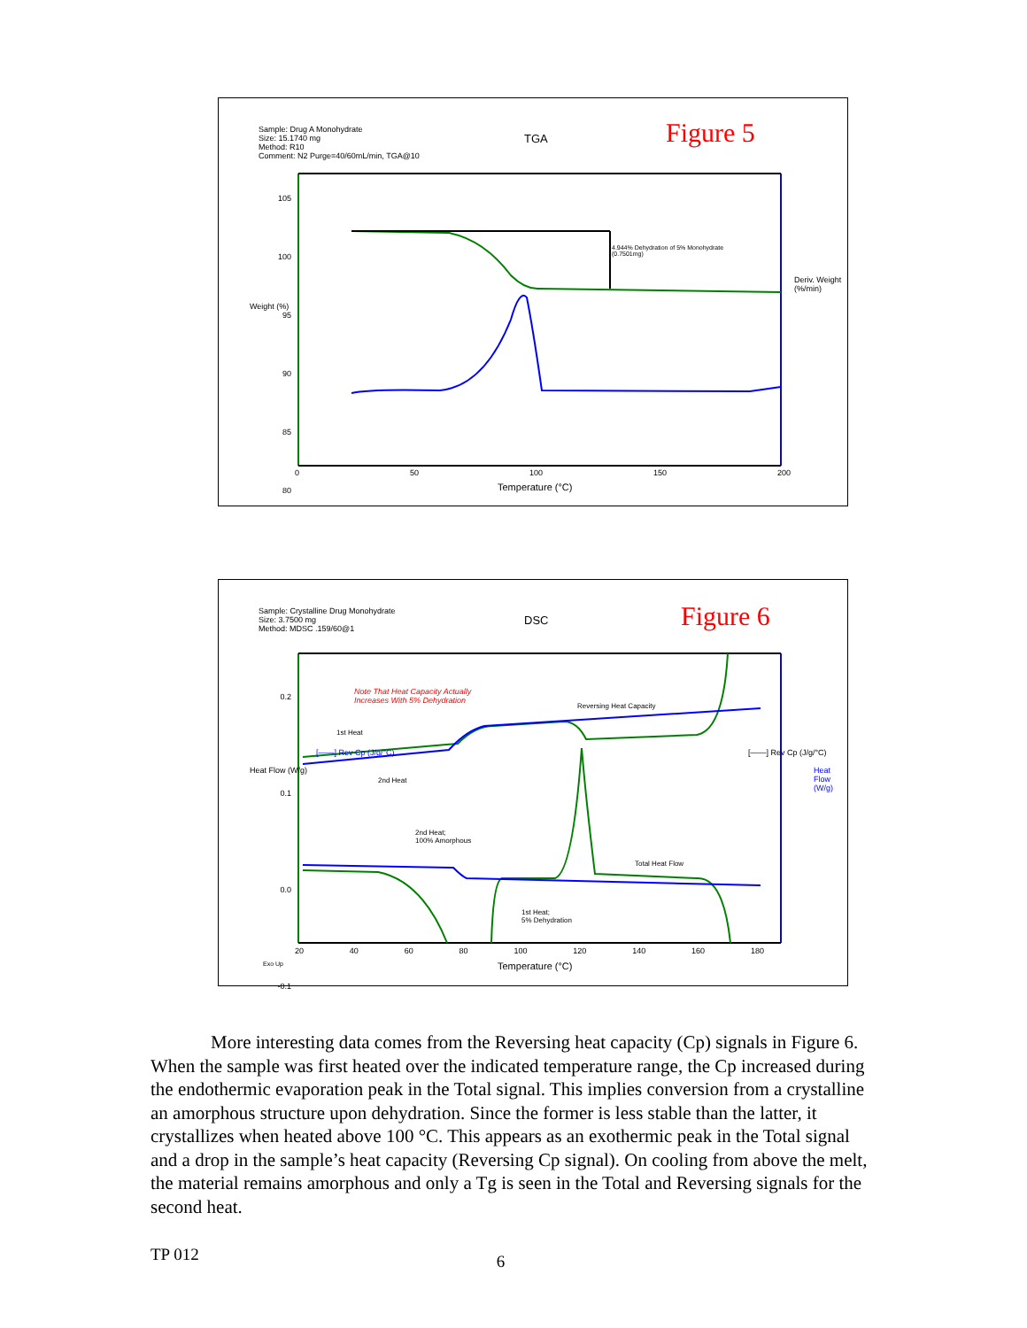Sample: Drug A Monohydrate
Size: 15.1740 mg
Method: R10
Comment: N2 Purge=40/60mL/min, TGA@10
TGA Figure 5
4.944% Dehydration of 5% Monohydrate
(0.7501mg)
105
100
95
90
85
80
Weight (%)
Deriv. Weight (%/min)
0 50 100 150 200
Temperature (°C)
Sample: Crystalline Drug Monohydrate
Size: 3.7500 mg
Method: MDSC .159/60@1
DSC Figure 6
Note That Heat Capacity Actually
Increases With 5% Dehydration
Reversing Heat Capacity
1st Heat
2nd Heat
2nd Heat;
100% Amorphous
Total Heat Flow
1st Heat;
5% Dehydration
0.2
0.1
0.0
-0.1
Heat Flow (W/g)
[——] Rev Cp (J/g/°C) [——] Rev Cp (J/g/°C)
Heat Flow (W/g)
20 40 60 80 100 120 140 160 180
Exo Up Temperature (°C)
More interesting data comes from the Reversing heat capacity (Cp) signals in Figure 6. When the sample was first heated over the indicated temperature range, the Cp increased during the endothermic evaporation peak in the Total signal. This implies conversion from a crystalline an amorphous structure upon dehydration. Since the former is less stable than the latter, it crystallizes when heated above 100 °C. This appears as an exothermic peak in the Total signal and a drop in the sample’s heat capacity (Reversing Cp signal). On cooling from above the melt, the material remains amorphous and only a Tg is seen in the Total and Reversing signals for the second heat.
TP 012 6